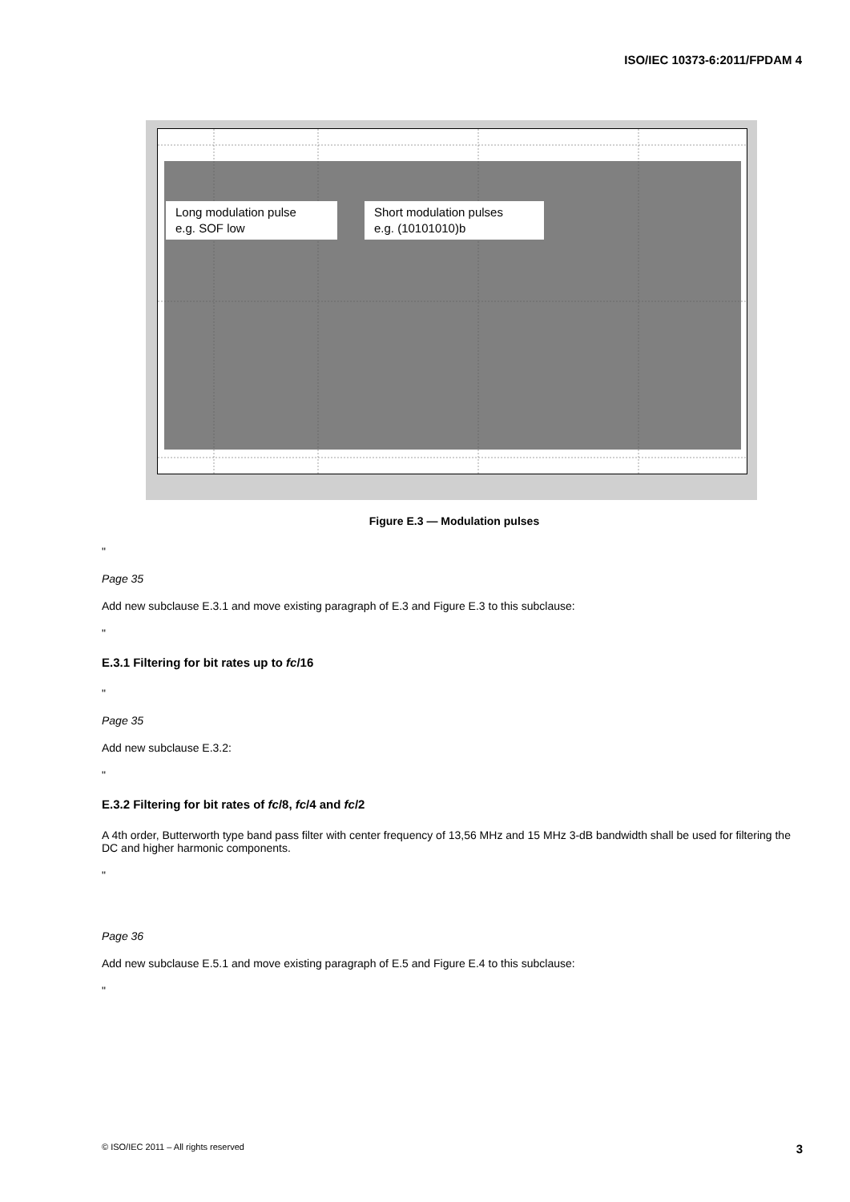ISO/IEC 10373-6:2011/FPDAM 4
Long modulation pulse
e.g. SOF low
Short modulation pulses
e.g. (10101010)b
Figure E.3 — Modulation pulses
"
Page 35
Add new subclause E.3.1 and move existing paragraph of E.3 and Figure E.3 to this subclause:
"
E.3.1 Filtering for bit rates up to fc/16
"
Page 35
Add new subclause E.3.2:
"
E.3.2 Filtering for bit rates of fc/8, fc/4 and fc/2
A 4th order, Butterworth type band pass filter with center frequency of 13,56 MHz and 15 MHz 3-dB bandwidth shall be used for filtering the DC and higher harmonic components.
"
Page 36
Add new subclause E.5.1 and move existing paragraph of E.5 and Figure E.4 to this subclause:
"
© ISO/IEC 2011 – All rights reserved 3